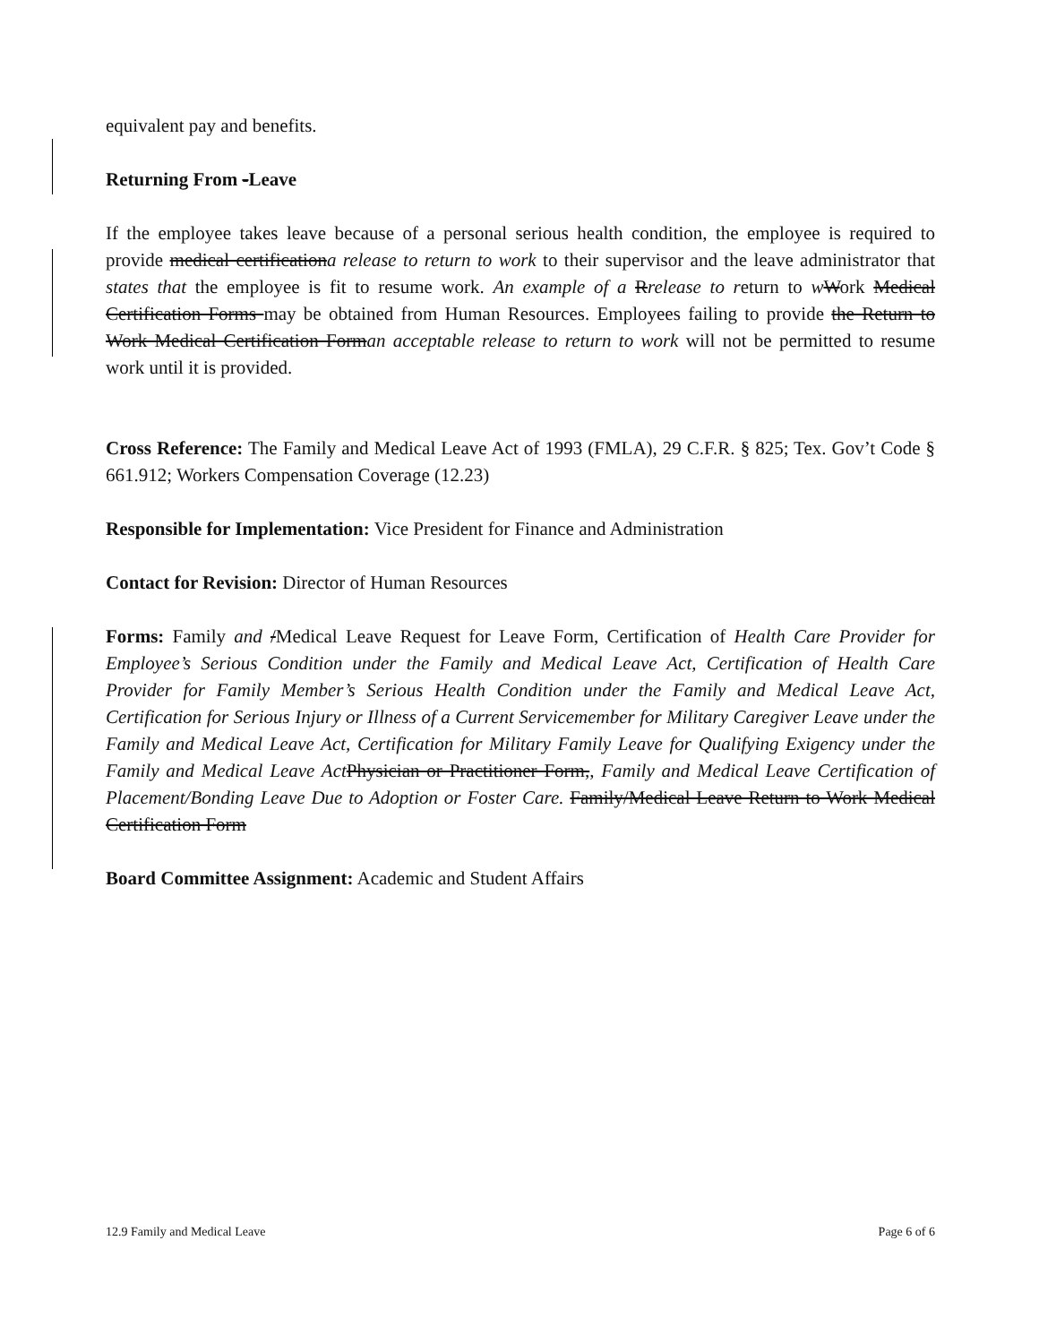equivalent pay and benefits.
Returning From -Leave
If the employee takes leave because of a personal serious health condition, the employee is required to provide medical certificationa release to return to work to their supervisor and the leave administrator that states that the employee is fit to resume work. An example of a Rrelease to return to wWork Medical Certification Forms may be obtained from Human Resources. Employees failing to provide the Return to Work Medical Certification Forman acceptable release to return to work will not be permitted to resume work until it is provided.
Cross Reference: The Family and Medical Leave Act of 1993 (FMLA), 29 C.F.R. § 825; Tex. Gov’t Code § 661.912; Workers Compensation Coverage (12.23)
Responsible for Implementation: Vice President for Finance and Administration
Contact for Revision: Director of Human Resources
Forms: Family and /Medical Leave Request for Leave Form, Certification of Health Care Provider for Employee’s Serious Condition under the Family and Medical Leave Act, Certification of Health Care Provider for Family Member’s Serious Health Condition under the Family and Medical Leave Act, Certification for Serious Injury or Illness of a Current Servicemember for Military Caregiver Leave under the Family and Medical Leave Act, Certification for Military Family Leave for Qualifying Exigency under the Family and Medical Leave Act Physician or Practitioner Form,, Family and Medical Leave Certification of Placement/Bonding Leave Due to Adoption or Foster Care. Family/Medical Leave Return to Work Medical Certification Form
Board Committee Assignment: Academic and Student Affairs
12.9 Family and Medical Leave Page 6 of 6